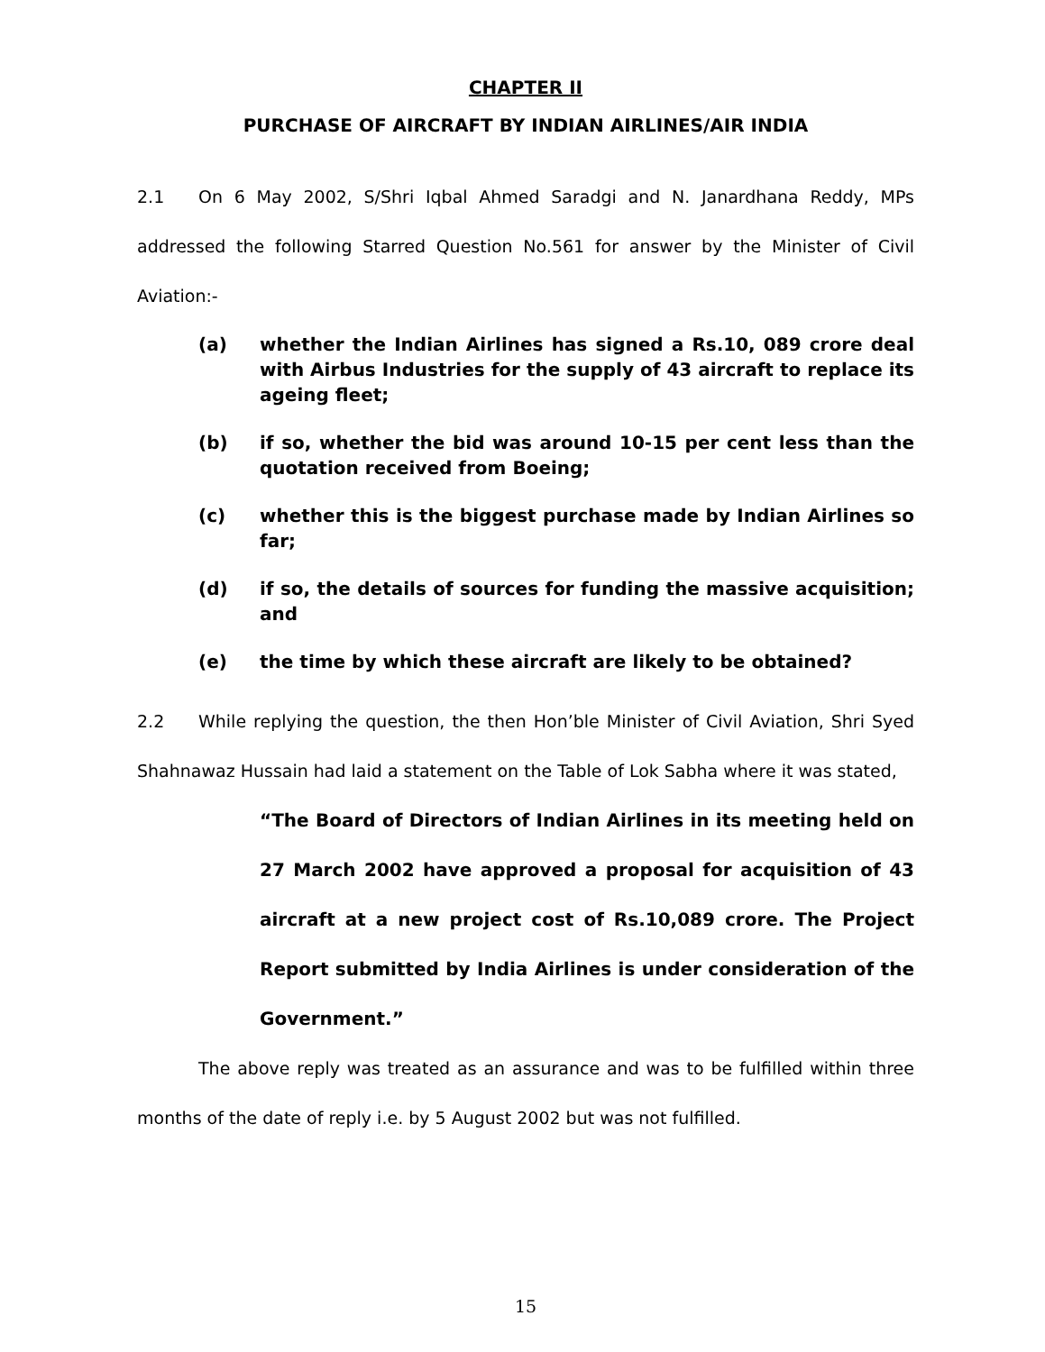CHAPTER II
PURCHASE OF AIRCRAFT BY INDIAN AIRLINES/AIR INDIA
2.1 On 6 May 2002, S/Shri Iqbal Ahmed Saradgi and N. Janardhana Reddy, MPs addressed the following Starred Question No.561 for answer by the Minister of Civil Aviation:-
(a) whether the Indian Airlines has signed a Rs.10, 089 crore deal with Airbus Industries for the supply of 43 aircraft to replace its ageing fleet;
(b) if so, whether the bid was around 10-15 per cent less than the quotation received from Boeing;
(c) whether this is the biggest purchase made by Indian Airlines so far;
(d) if so, the details of sources for funding the massive acquisition; and
(e) the time by which these aircraft are likely to be obtained?
2.2 While replying the question, the then Hon’ble Minister of Civil Aviation, Shri Syed Shahnawaz Hussain had laid a statement on the Table of Lok Sabha where it was stated,
“The Board of Directors of Indian Airlines in its meeting held on 27 March 2002 have approved a proposal for acquisition of 43 aircraft at a new project cost of Rs.10,089 crore. The Project Report submitted by India Airlines is under consideration of the Government.”
The above reply was treated as an assurance and was to be fulfilled within three months of the date of reply i.e. by 5 August 2002 but was not fulfilled.
15